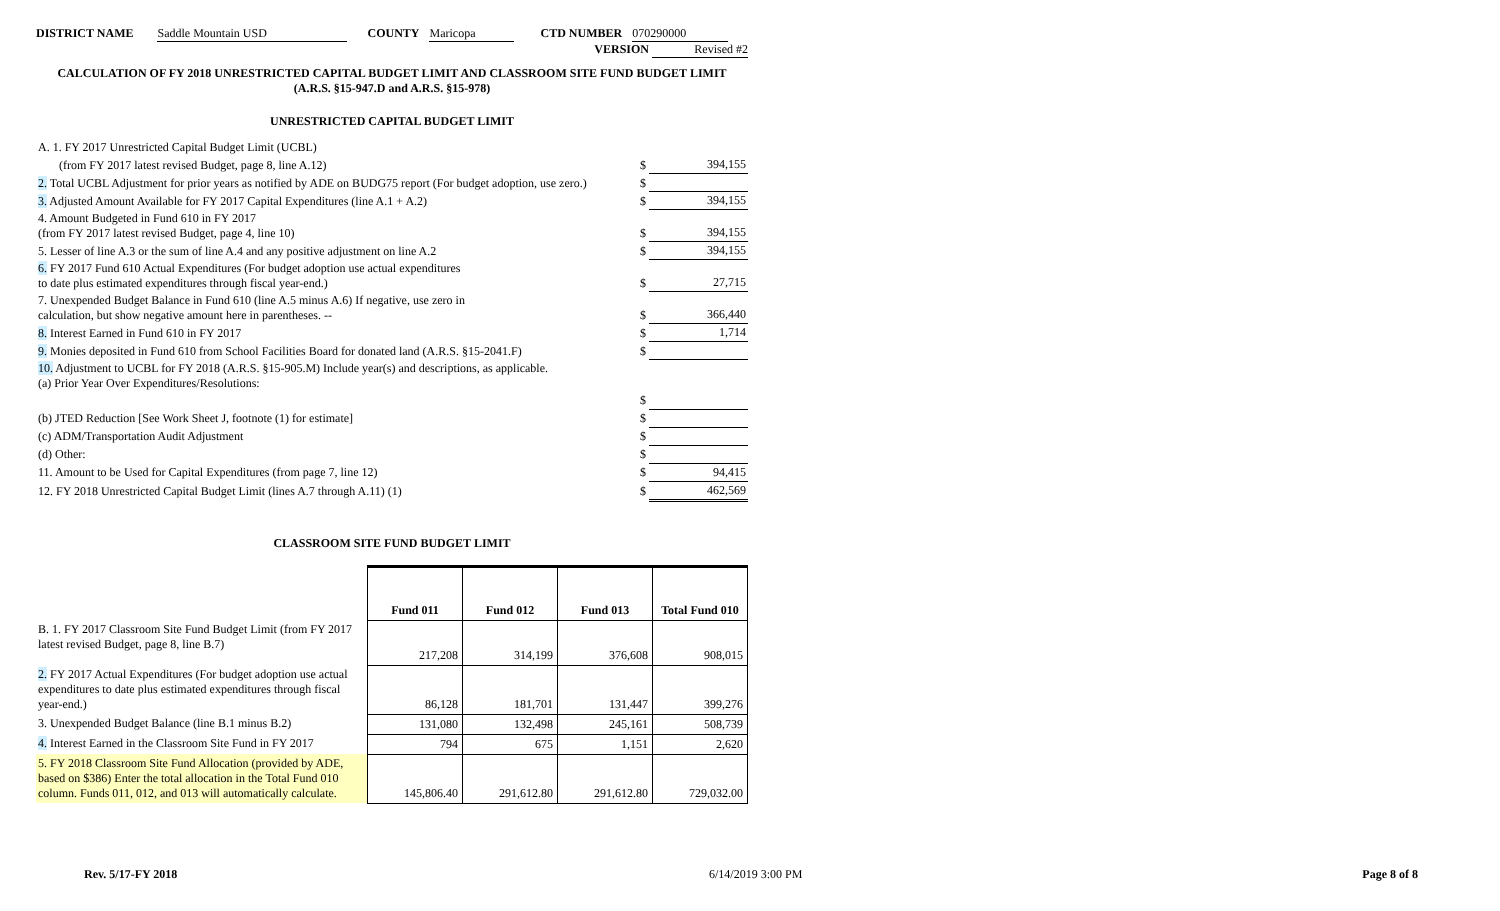DISTRICT NAME Saddle Mountain USD COUNTY Maricopa CTD NUMBER 070290000
VERSION Revised #2
CALCULATION OF FY 2018 UNRESTRICTED CAPITAL BUDGET LIMIT AND CLASSROOM SITE FUND BUDGET LIMIT
(A.R.S. §15-947.D and A.R.S. §15-978)
UNRESTRICTED CAPITAL BUDGET LIMIT
| A. 1. FY 2017 Unrestricted Capital Budget Limit (UCBL) | | |
| (from FY 2017 latest revised Budget, page 8, line A.12) | $ | 394,155 |
| 2. Total UCBL Adjustment for prior years as notified by ADE on BUDG75 report (For budget adoption, use zero.) | $ | |
| 3. Adjusted Amount Available for FY 2017 Capital Expenditures (line A.1 + A.2) | $ | 394,155 |
| 4. Amount Budgeted in Fund 610 in FY 2017 (from FY 2017 latest revised Budget, page 4, line 10) | $ | 394,155 |
| 5. Lesser of line A.3 or the sum of line A.4 and any positive adjustment on line A.2 | $ | 394,155 |
| 6. FY 2017 Fund 610 Actual Expenditures (For budget adoption use actual expenditures to date plus estimated expenditures through fiscal year-end.) | $ | 27,715 |
| 7. Unexpended Budget Balance in Fund 610 (line A.5 minus A.6) If negative, use zero in calculation, but show negative amount here in parentheses. -- | $ | 366,440 |
| 8. Interest Earned in Fund 610 in FY 2017 | $ | 1,714 |
| 9. Monies deposited in Fund 610 from School Facilities Board for donated land (A.R.S. §15-2041.F) | $ | |
| 10. Adjustment to UCBL for FY 2018 (A.R.S. §15-905.M) Include year(s) and descriptions, as applicable. (a) Prior Year Over Expenditures/Resolutions: | | |
| | $ | |
| (b) JTED Reduction [See Work Sheet J, footnote (1) for estimate] | $ | |
| (c) ADM/Transportation Audit Adjustment | $ | |
| (d) Other: | $ | |
| 11. Amount to be Used for Capital Expenditures (from page 7, line 12) | $ | 94,415 |
| 12. FY 2018 Unrestricted Capital Budget Limit (lines A.7 through A.11) (1) | $ | 462,569 |
CLASSROOM SITE FUND BUDGET LIMIT
| | Fund 011 | Fund 012 | Fund 013 | Total Fund 010 |
| B. 1. FY 2017 Classroom Site Fund Budget Limit (from FY 2017 latest revised Budget, page 8, line B.7) | 217,208 | 314,199 | 376,608 | 908,015 |
| 2. FY 2017 Actual Expenditures (For budget adoption use actual expenditures to date plus estimated expenditures through fiscal year-end.) | 86,128 | 181,701 | 131,447 | 399,276 |
| 3. Unexpended Budget Balance (line B.1 minus B.2) | 131,080 | 132,498 | 245,161 | 508,739 |
| 4. Interest Earned in the Classroom Site Fund in FY 2017 | 794 | 675 | 1,151 | 2,620 |
| 5. FY 2018 Classroom Site Fund Allocation (provided by ADE, based on $386) Enter the total allocation in the Total Fund 010 column. Funds 011, 012, and 013 will automatically calculate. | 145,806.40 | 291,612.80 | 291,612.80 | 729,032.00 |
Rev. 5/17-FY 2018 6/14/2019 3:00 PM Page 8 of 8